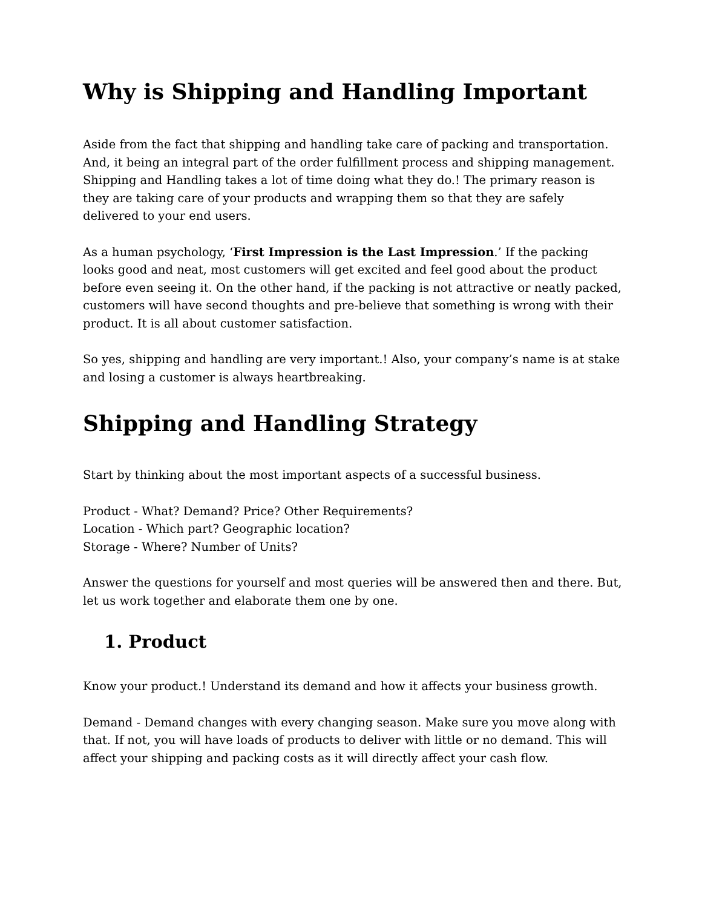Why is Shipping and Handling Important
Aside from the fact that shipping and handling take care of packing and transportation. And, it being an integral part of the order fulfillment process and shipping management. Shipping and Handling takes a lot of time doing what they do.! The primary reason is they are taking care of your products and wrapping them so that they are safely delivered to your end users.
As a human psychology, ‘First Impression is the Last Impression.’ If the packing looks good and neat, most customers will get excited and feel good about the product before even seeing it. On the other hand, if the packing is not attractive or neatly packed, customers will have second thoughts and pre-believe that something is wrong with their product. It is all about customer satisfaction.
So yes, shipping and handling are very important.! Also, your company’s name is at stake and losing a customer is always heartbreaking.
Shipping and Handling Strategy
Start by thinking about the most important aspects of a successful business.
Product - What? Demand? Price? Other Requirements?
Location - Which part? Geographic location?
Storage - Where? Number of Units?
Answer the questions for yourself and most queries will be answered then and there. But, let us work together and elaborate them one by one.
1. Product
Know your product.! Understand its demand and how it affects your business growth.
Demand - Demand changes with every changing season. Make sure you move along with that. If not, you will have loads of products to deliver with little or no demand. This will affect your shipping and packing costs as it will directly affect your cash flow.